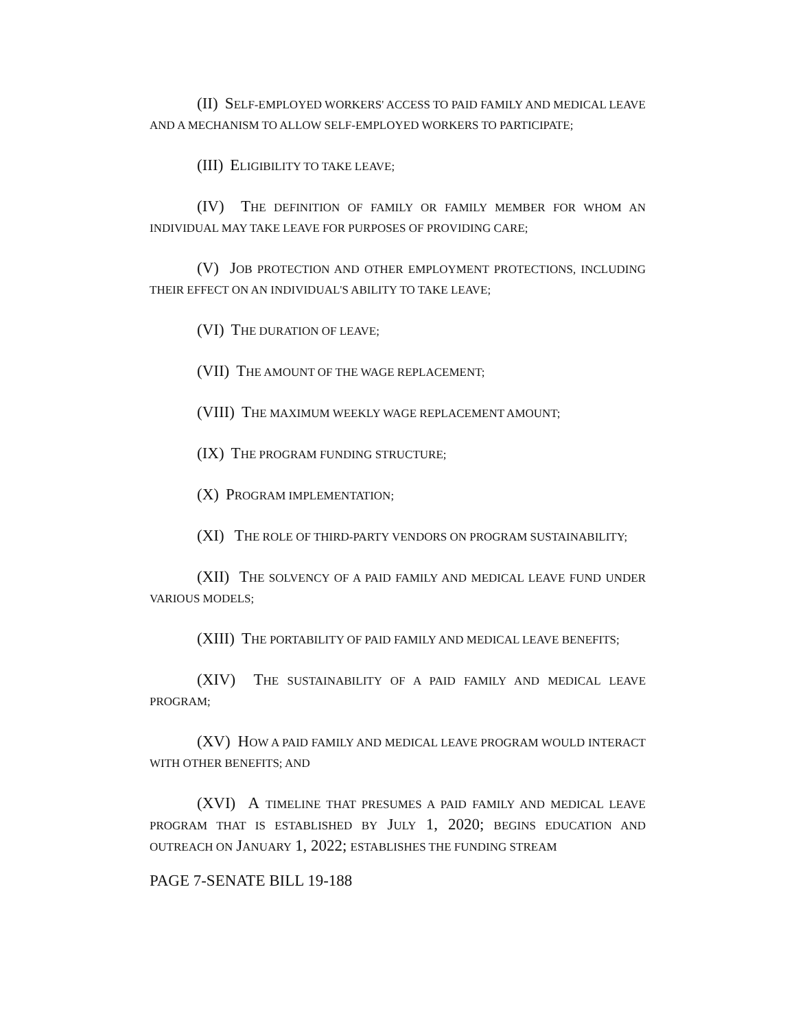(II) SELF-EMPLOYED WORKERS' ACCESS TO PAID FAMILY AND MEDICAL LEAVE AND A MECHANISM TO ALLOW SELF-EMPLOYED WORKERS TO PARTICIPATE;
(III) ELIGIBILITY TO TAKE LEAVE;
(IV) THE DEFINITION OF FAMILY OR FAMILY MEMBER FOR WHOM AN INDIVIDUAL MAY TAKE LEAVE FOR PURPOSES OF PROVIDING CARE;
(V) JOB PROTECTION AND OTHER EMPLOYMENT PROTECTIONS, INCLUDING THEIR EFFECT ON AN INDIVIDUAL'S ABILITY TO TAKE LEAVE;
(VI) THE DURATION OF LEAVE;
(VII) THE AMOUNT OF THE WAGE REPLACEMENT;
(VIII) THE MAXIMUM WEEKLY WAGE REPLACEMENT AMOUNT;
(IX) THE PROGRAM FUNDING STRUCTURE;
(X) PROGRAM IMPLEMENTATION;
(XI) THE ROLE OF THIRD-PARTY VENDORS ON PROGRAM SUSTAINABILITY;
(XII) THE SOLVENCY OF A PAID FAMILY AND MEDICAL LEAVE FUND UNDER VARIOUS MODELS;
(XIII) THE PORTABILITY OF PAID FAMILY AND MEDICAL LEAVE BENEFITS;
(XIV) THE SUSTAINABILITY OF A PAID FAMILY AND MEDICAL LEAVE PROGRAM;
(XV) HOW A PAID FAMILY AND MEDICAL LEAVE PROGRAM WOULD INTERACT WITH OTHER BENEFITS; AND
(XVI) A TIMELINE THAT PRESUMES A PAID FAMILY AND MEDICAL LEAVE PROGRAM THAT IS ESTABLISHED BY JULY 1, 2020; BEGINS EDUCATION AND OUTREACH ON JANUARY 1, 2022; ESTABLISHES THE FUNDING STREAM
PAGE 7-SENATE BILL 19-188